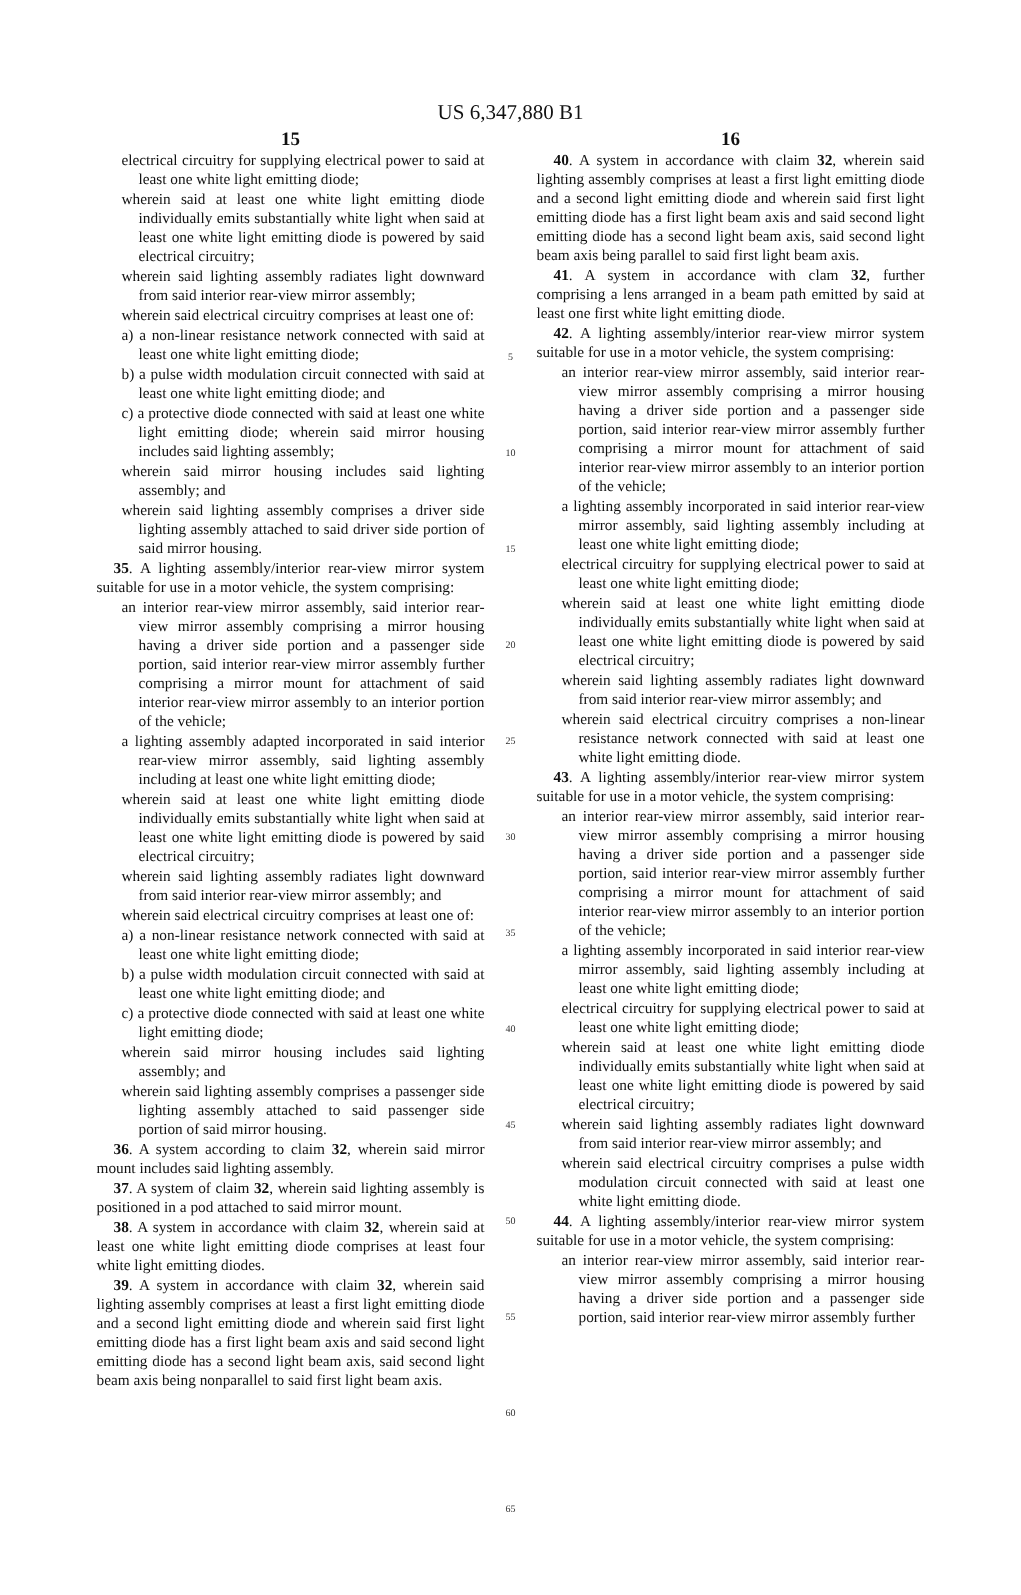US 6,347,880 B1
15
electrical circuitry for supplying electrical power to said at least one white light emitting diode;
wherein said at least one white light emitting diode individually emits substantially white light when said at least one white light emitting diode is powered by said electrical circuitry;
wherein said lighting assembly radiates light downward from said interior rear-view mirror assembly;
wherein said electrical circuitry comprises at least one of:
a) a non-linear resistance network connected with said at least one white light emitting diode;
b) a pulse width modulation circuit connected with said at least one white light emitting diode; and
c) a protective diode connected with said at least one white light emitting diode; wherein said mirror housing includes said lighting assembly;
wherein said mirror housing includes said lighting assembly; and
wherein said lighting assembly comprises a driver side lighting assembly attached to said driver side portion of said mirror housing.
35. A lighting assembly/interior rear-view mirror system suitable for use in a motor vehicle, the system comprising:
an interior rear-view mirror assembly, said interior rear-view mirror assembly comprising a mirror housing having a driver side portion and a passenger side portion, said interior rear-view mirror assembly further comprising a mirror mount for attachment of said interior rear-view mirror assembly to an interior portion of the vehicle;
a lighting assembly adapted incorporated in said interior rear-view mirror assembly, said lighting assembly including at least one white light emitting diode;
wherein said at least one white light emitting diode individually emits substantially white light when said at least one white light emitting diode is powered by said electrical circuitry;
wherein said lighting assembly radiates light downward from said interior rear-view mirror assembly; and
wherein said electrical circuitry comprises at least one of:
a) a non-linear resistance network connected with said at least one white light emitting diode;
b) a pulse width modulation circuit connected with said at least one white light emitting diode; and
c) a protective diode connected with said at least one white light emitting diode;
wherein said mirror housing includes said lighting assembly; and
wherein said lighting assembly comprises a passenger side lighting assembly attached to said passenger side portion of said mirror housing.
36. A system according to claim 32, wherein said mirror mount includes said lighting assembly.
37. A system of claim 32, wherein said lighting assembly is positioned in a pod attached to said mirror mount.
38. A system in accordance with claim 32, wherein said at least one white light emitting diode comprises at least four white light emitting diodes.
39. A system in accordance with claim 32, wherein said lighting assembly comprises at least a first light emitting diode and a second light emitting diode and wherein said first light emitting diode has a first light beam axis and said second light emitting diode has a second light beam axis, said second light beam axis being nonparallel to said first light beam axis.
5
10
15
20
25
30
35
40
45
50
55
60
65
16
40. A system in accordance with claim 32, wherein said lighting assembly comprises at least a first light emitting diode and a second light emitting diode and wherein said first light emitting diode has a first light beam axis and said second light emitting diode has a second light beam axis, said second light beam axis being parallel to said first light beam axis.
41. A system in accordance with clam 32, further comprising a lens arranged in a beam path emitted by said at least one first white light emitting diode.
42. A lighting assembly/interior rear-view mirror system suitable for use in a motor vehicle, the system comprising:
an interior rear-view mirror assembly, said interior rear-view mirror assembly comprising a mirror housing having a driver side portion and a passenger side portion, said interior rear-view mirror assembly further comprising a mirror mount for attachment of said interior rear-view mirror assembly to an interior portion of the vehicle;
a lighting assembly incorporated in said interior rear-view mirror assembly, said lighting assembly including at least one white light emitting diode;
electrical circuitry for supplying electrical power to said at least one white light emitting diode;
wherein said at least one white light emitting diode individually emits substantially white light when said at least one white light emitting diode is powered by said electrical circuitry;
wherein said lighting assembly radiates light downward from said interior rear-view mirror assembly; and
wherein said electrical circuitry comprises a non-linear resistance network connected with said at least one white light emitting diode.
43. A lighting assembly/interior rear-view mirror system suitable for use in a motor vehicle, the system comprising:
an interior rear-view mirror assembly, said interior rear-view mirror assembly comprising a mirror housing having a driver side portion and a passenger side portion, said interior rear-view mirror assembly further comprising a mirror mount for attachment of said interior rear-view mirror assembly to an interior portion of the vehicle;
a lighting assembly incorporated in said interior rear-view mirror assembly, said lighting assembly including at least one white light emitting diode;
electrical circuitry for supplying electrical power to said at least one white light emitting diode;
wherein said at least one white light emitting diode individually emits substantially white light when said at least one white light emitting diode is powered by said electrical circuitry;
wherein said lighting assembly radiates light downward from said interior rear-view mirror assembly; and
wherein said electrical circuitry comprises a pulse width modulation circuit connected with said at least one white light emitting diode.
44. A lighting assembly/interior rear-view mirror system suitable for use in a motor vehicle, the system comprising:
an interior rear-view mirror assembly, said interior rear-view mirror assembly comprising a mirror housing having a driver side portion and a passenger side portion, said interior rear-view mirror assembly further